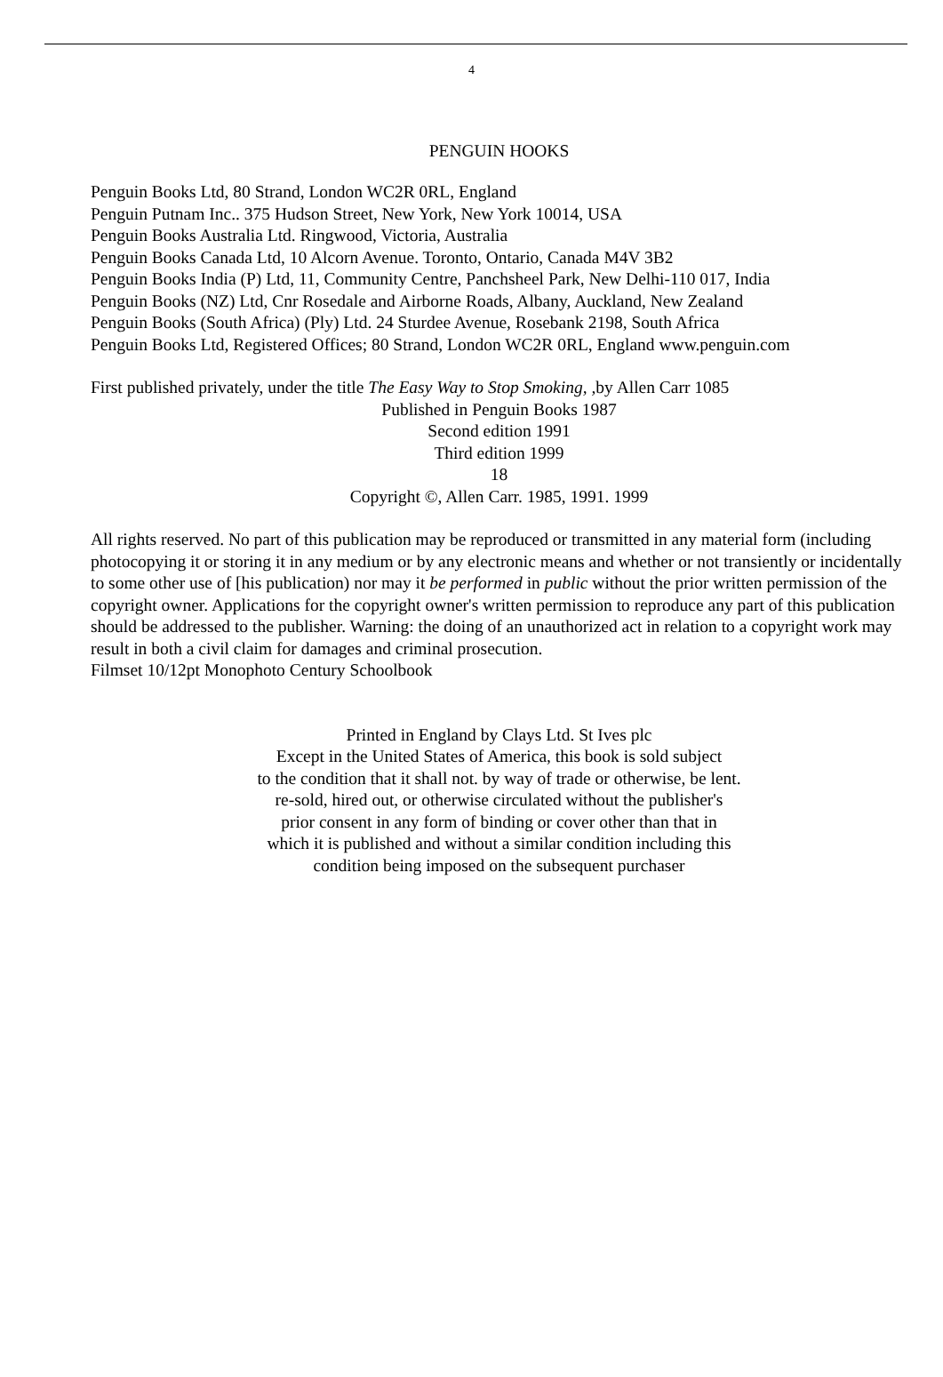4
PENGUIN HOOKS
Penguin Books Ltd, 80 Strand, London WC2R 0RL, England
Penguin Putnam Inc.. 375 Hudson Street, New York, New York 10014, USA
Penguin Books Australia Ltd. Ringwood, Victoria, Australia
Penguin Books Canada Ltd, 10 Alcorn Avenue. Toronto, Ontario, Canada M4V 3B2
Penguin Books India (P) Ltd, 11, Community Centre, Panchsheel Park, New Delhi-110 017, India
Penguin Books (NZ) Ltd, Cnr Rosedale and Airborne Roads, Albany, Auckland, New Zealand
Penguin Books (South Africa) (Ply) Ltd. 24 Sturdee Avenue, Rosebank 2198, South Africa
Penguin Books Ltd, Registered Offices; 80 Strand, London WC2R 0RL, England www.penguin.com
First published privately, under the title The Easy Way to Stop Smoking, , by Allen Carr 1085
Published in Penguin Books 1987
Second edition 1991
Third edition 1999
18
Copyright ©, Allen Carr. 1985, 1991. 1999
All rights reserved. No part of this publication may be reproduced or transmitted in any material form (including photocopying it or storing it in any medium or by any electronic means and whether or not transiently or incidentally to some other use of [his publication) nor may it be performed in public without the prior written permission of the copyright owner. Applications for the copyright owner's written permission to reproduce any part of this publication should be addressed to the publisher. Warning: the doing of an unauthorized act in relation to a copyright work may result in both a civil claim for damages and criminal prosecution.
Filmset 10/12pt Monophoto Century Schoolbook
Printed in England by Clays Ltd. St Ives plc
Except in the United States of America, this book is sold subject
to the condition that it shall not. by way of trade or otherwise, be lent.
re-sold, hired out, or otherwise circulated without the publisher's
prior consent in any form of binding or cover other than that in
which it is published and without a similar condition including this
condition being imposed on the subsequent purchaser